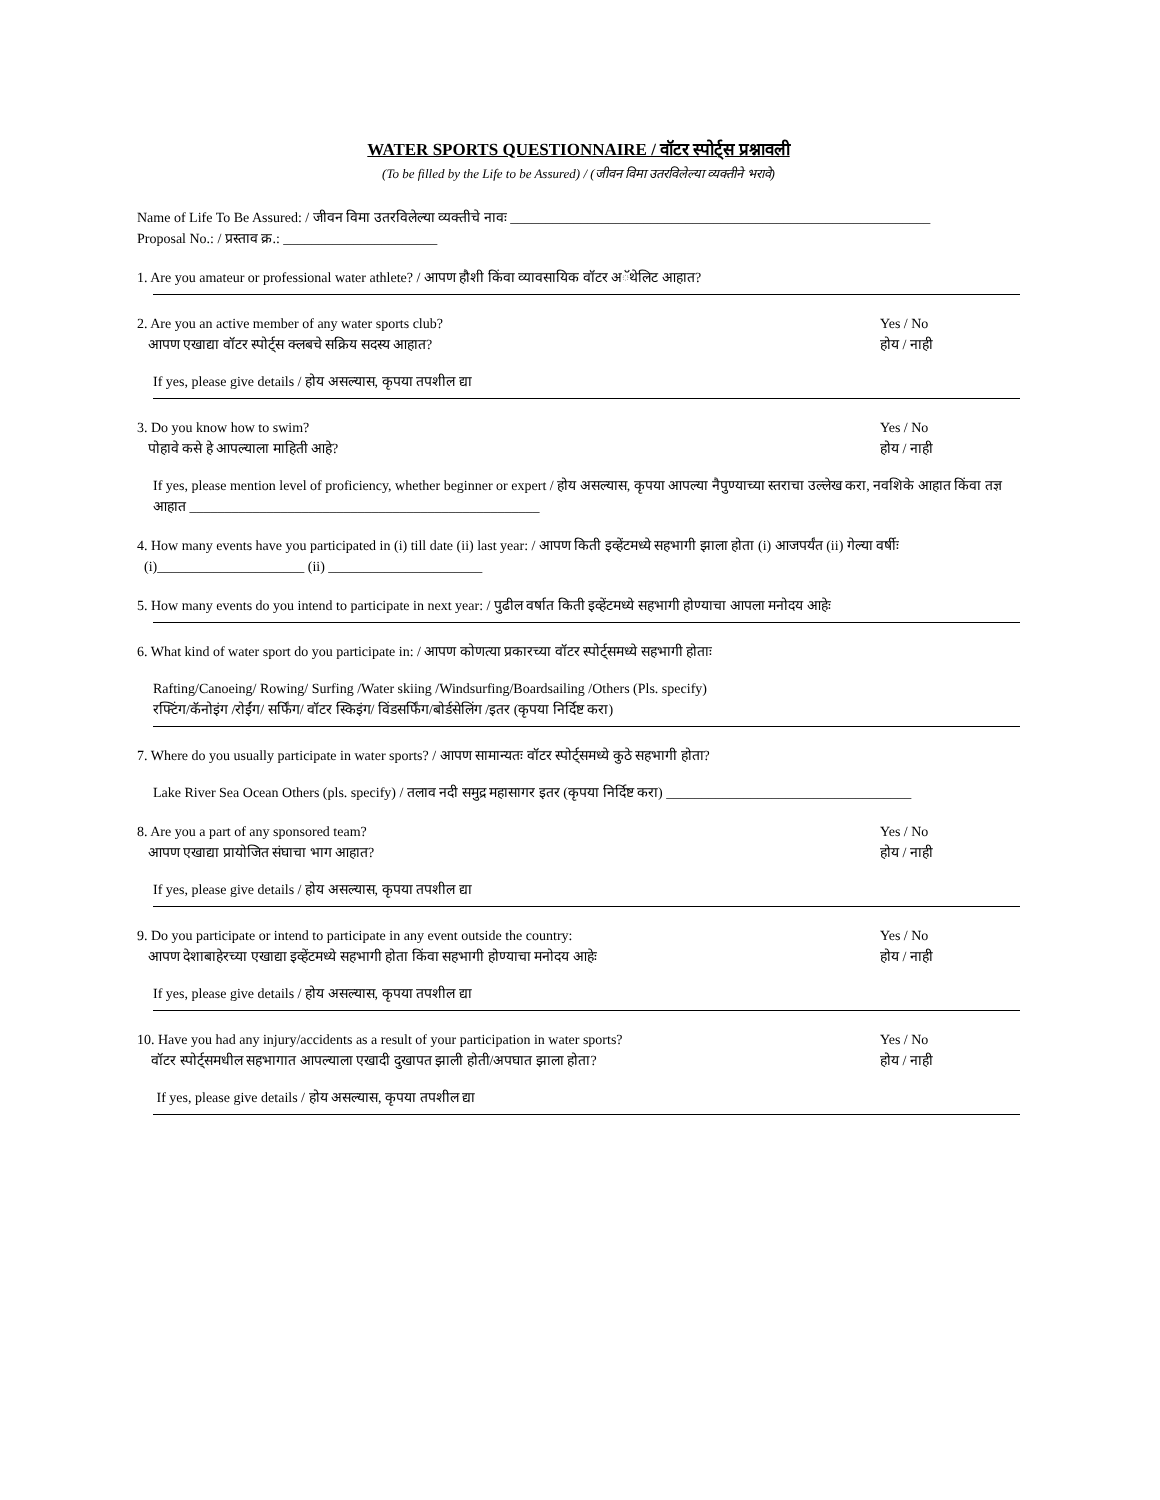WATER SPORTS QUESTIONNAIRE / वॉटर स्पोर्ट्स प्रश्नावली
(To be filled by the Life to be Assured) / (जीवन विमा उतरविलेल्या व्यक्तीने भरावे)
Name of Life To Be Assured: / जीवन विमा उतरविलेल्या व्यक्तीचे नावः ____________________________________________________________
Proposal No.: / प्रस्ताव क्र.: ______________________
1. Are you amateur or professional water athlete? / आपण हौशी किंवा व्यावसायिक वॉटर अॅथेलिट आहात?
2. Are you an active member of any water sports club?
आपण एखाद्या वॉटर स्पोर्ट्स क्लबचे सक्रिय सदस्य आहात?
Yes / No
होय / नाही
If yes, please give details / होय असल्यास, कृपया तपशील द्या
3. Do you know how to swim?
पोहावे कसे हे आपल्याला माहिती आहे?
Yes / No
होय / नाही
If yes, please mention level of proficiency, whether beginner or expert / होय असल्यास, कृपया आपल्या नैपुण्याच्या स्तराचा उल्लेख करा, नवशिके आहात किंवा तज्ञ आहात __________________________________________________
4. How many events have you participated in (i) till date (ii) last year: / आपण किती इव्हेंटमध्ये सहभागी झाला होता (i) आजपर्यंत (ii) गेल्या वर्षीः
(i)_____________________ (ii) ______________________
5. How many events do you intend to participate in next year: / पुढील वर्षात किती इव्हेंटमध्ये सहभागी होण्याचा आपला मनोदय आहेः
6. What kind of water sport do you participate in: / आपण कोणत्या प्रकारच्या वॉटर स्पोर्ट्समध्ये सहभागी होताः
Rafting/Canoeing/ Rowing/ Surfing /Water skiing /Windsurfing/Boardsailing /Others (Pls. specify)
रफ्टिंग/कॅनोइंग /रोईंग/ सर्फिंग/ वॉटर स्किइंग/ विंडसर्फिंग/बोर्डसेलिंग /इतर (कृपया निर्दिष्ट करा)
7. Where do you usually participate in water sports? / आपण सामान्यतः वॉटर स्पोर्ट्समध्ये कुठे सहभागी होता?
Lake River Sea Ocean Others (pls. specify) / तलाव नदी समुद्र महासागर इतर (कृपया निर्दिष्ट करा) ___________________________________
8. Are you a part of any sponsored team?
आपण एखाद्या प्रायोजित संघाचा भाग आहात?
Yes / No
होय / नाही
If yes, please give details / होय असल्यास, कृपया तपशील द्या
9. Do you participate or intend to participate in any event outside the country:
आपण देशाबाहेरच्या एखाद्या इव्हेंटमध्ये सहभागी होता किंवा सहभागी होण्याचा मनोदय आहेः
Yes / No
होय / नाही
If yes, please give details / होय असल्यास, कृपया तपशील द्या
10. Have you had any injury/accidents as a result of your participation in water sports?
वॉटर स्पोर्ट्समधील सहभागात आपल्याला एखादी दुखापत झाली होती/अपघात झाला होता?
Yes / No
होय / नाही
If yes, please give details / होय असल्यास, कृपया तपशील द्या